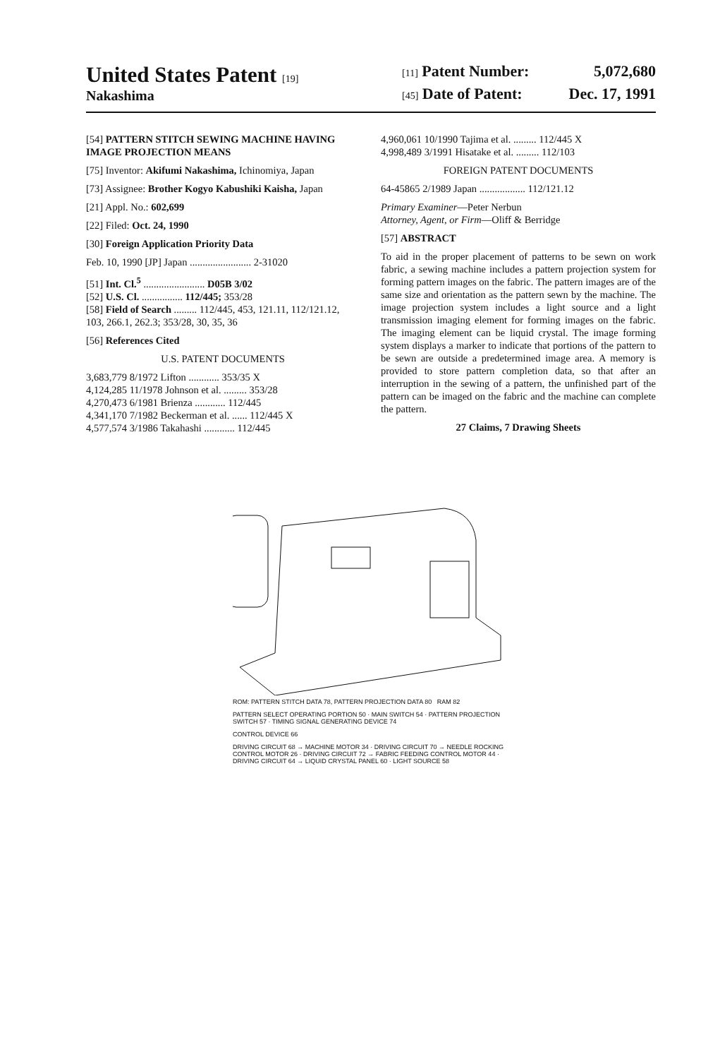United States Patent [19]
Nakashima
[11] Patent Number: 5,072,680
[45] Date of Patent: Dec. 17, 1991
[54] PATTERN STITCH SEWING MACHINE HAVING IMAGE PROJECTION MEANS
[75] Inventor: Akifumi Nakashima, Ichinomiya, Japan
[73] Assignee: Brother Kogyo Kabushiki Kaisha, Japan
[21] Appl. No.: 602,699
[22] Filed: Oct. 24, 1990
[30] Foreign Application Priority Data
Feb. 10, 1990 [JP] Japan ........................ 2-31020
[51] Int. Cl.<sup>5</sup> ........................ D05B 3/02
[52] U.S. Cl. ................ 112/445; 353/28
[58] Field of Search ......... 112/445, 453, 121.11, 112/121.12, 103, 266.1, 262.3; 353/28, 30, 35, 36
[56] References Cited
U.S. PATENT DOCUMENTS
3,683,779 8/1972 Lifton ............ 353/35 X
4,124,285 11/1978 Johnson et al. ......... 353/28
4,270,473 6/1981 Brienza ............ 112/445
4,341,170 7/1982 Beckerman et al. ...... 112/445 X
4,577,574 3/1986 Takahashi ............ 112/445
4,960,061 10/1990 Tajima et al. ......... 112/445 X
4,998,489 3/1991 Hisatake et al. ......... 112/103
FOREIGN PATENT DOCUMENTS
64-45865 2/1989 Japan .................. 112/121.12
Primary Examiner—Peter Nerbun
Attorney, Agent, or Firm—Oliff & Berridge
[57] ABSTRACT
To aid in the proper placement of patterns to be sewn on work fabric, a sewing machine includes a pattern projection system for forming pattern images on the fabric. The pattern images are of the same size and orientation as the pattern sewn by the machine. The image projection system includes a light source and a light transmission imaging element for forming images on the fabric. The imaging element can be liquid crystal. The image forming system displays a marker to indicate that portions of the pattern to be sewn are outside a predetermined image area. A memory is provided to store pattern completion data, so that after an interruption in the sewing of a pattern, the unfinished part of the pattern can be imaged on the fabric and the machine can complete the pattern.
27 Claims, 7 Drawing Sheets
ROM: PATTERN STITCH DATA 78, PATTERN PROJECTION DATA 80 RAM 82
PATTERN SELECT OPERATING PORTION 50 · MAIN SWITCH 54 · PATTERN PROJECTION SWITCH 57 · TIMING SIGNAL GENERATING DEVICE 74
CONTROL DEVICE 66
DRIVING CIRCUIT 68 → MACHINE MOTOR 34 · DRIVING CIRCUIT 70 → NEEDLE ROCKING CONTROL MOTOR 26 · DRIVING CIRCUIT 72 → FABRIC FEEDING CONTROL MOTOR 44 · DRIVING CIRCUIT 64 → LIQUID CRYSTAL PANEL 60 · LIGHT SOURCE 58